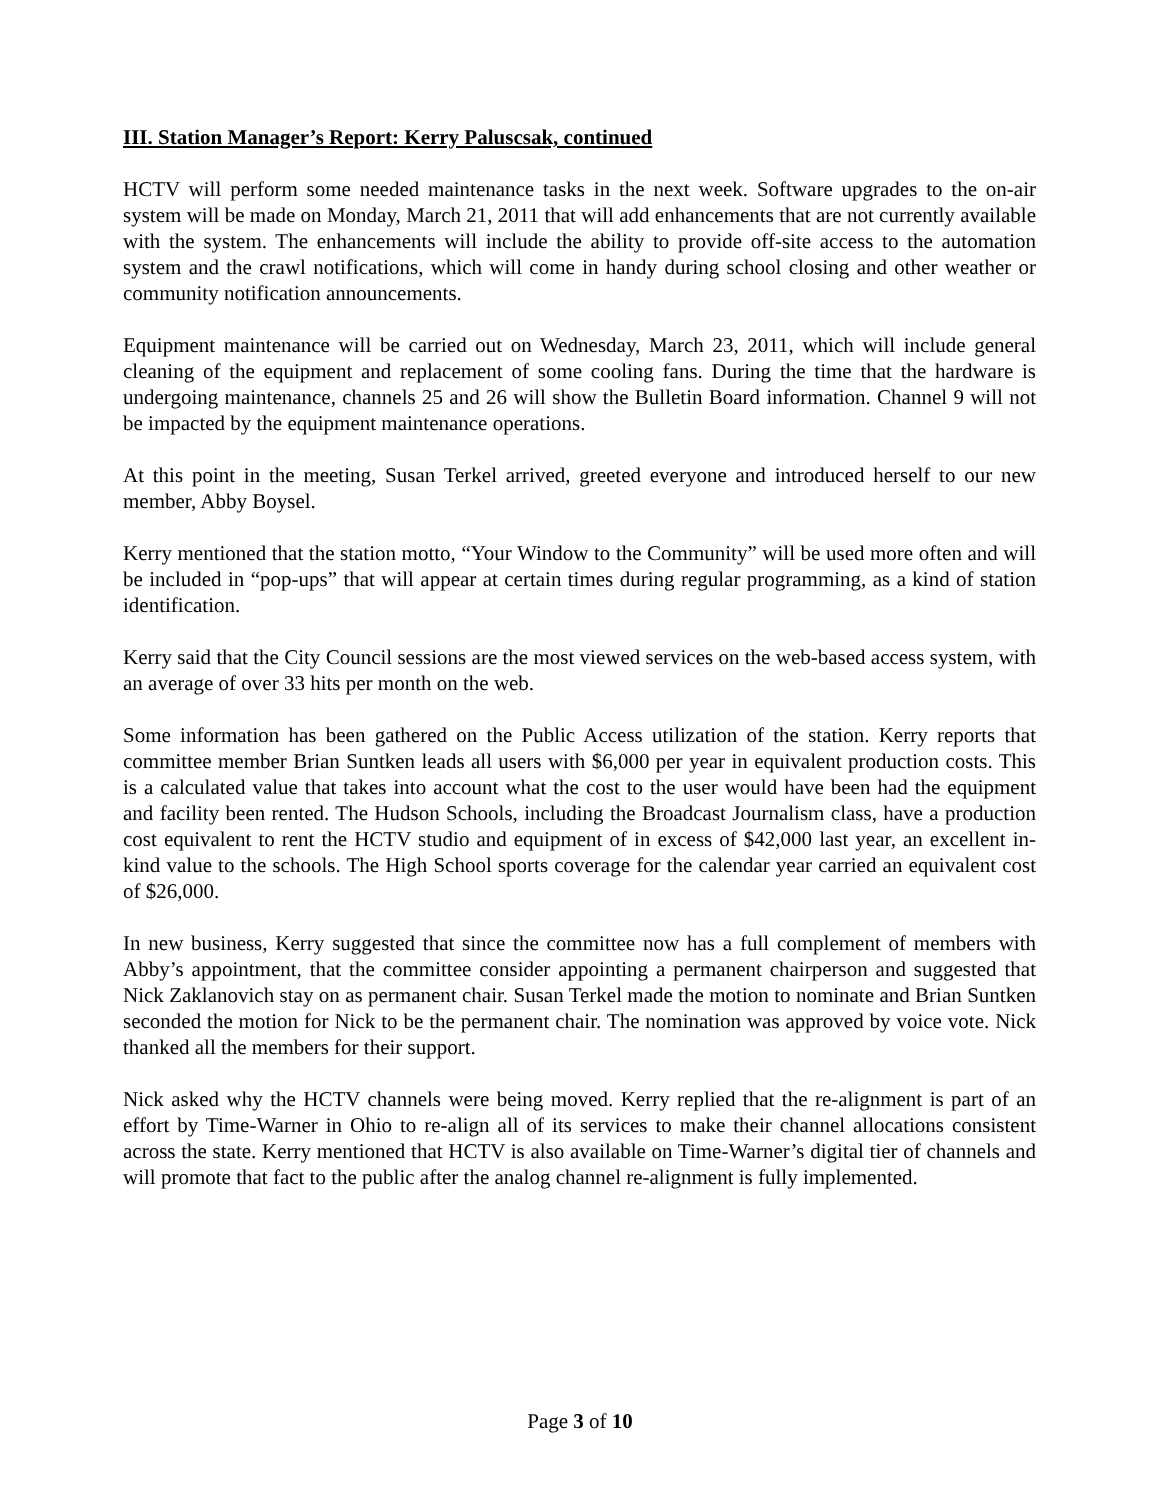III. Station Manager’s Report: Kerry Paluscsak, continued
HCTV will perform some needed maintenance tasks in the next week. Software upgrades to the on-air system will be made on Monday, March 21, 2011 that will add enhancements that are not currently available with the system. The enhancements will include the ability to provide off-site access to the automation system and the crawl notifications, which will come in handy during school closing and other weather or community notification announcements.
Equipment maintenance will be carried out on Wednesday, March 23, 2011, which will include general cleaning of the equipment and replacement of some cooling fans. During the time that the hardware is undergoing maintenance, channels 25 and 26 will show the Bulletin Board information. Channel 9 will not be impacted by the equipment maintenance operations.
At this point in the meeting, Susan Terkel arrived, greeted everyone and introduced herself to our new member, Abby Boysel.
Kerry mentioned that the station motto, “Your Window to the Community” will be used more often and will be included in “pop-ups” that will appear at certain times during regular programming, as a kind of station identification.
Kerry said that the City Council sessions are the most viewed services on the web-based access system, with an average of over 33 hits per month on the web.
Some information has been gathered on the Public Access utilization of the station. Kerry reports that committee member Brian Suntken leads all users with $6,000 per year in equivalent production costs. This is a calculated value that takes into account what the cost to the user would have been had the equipment and facility been rented. The Hudson Schools, including the Broadcast Journalism class, have a production cost equivalent to rent the HCTV studio and equipment of in excess of $42,000 last year, an excellent in-kind value to the schools. The High School sports coverage for the calendar year carried an equivalent cost of $26,000.
In new business, Kerry suggested that since the committee now has a full complement of members with Abby’s appointment, that the committee consider appointing a permanent chairperson and suggested that Nick Zaklanovich stay on as permanent chair. Susan Terkel made the motion to nominate and Brian Suntken seconded the motion for Nick to be the permanent chair. The nomination was approved by voice vote. Nick thanked all the members for their support.
Nick asked why the HCTV channels were being moved. Kerry replied that the re-alignment is part of an effort by Time-Warner in Ohio to re-align all of its services to make their channel allocations consistent across the state. Kerry mentioned that HCTV is also available on Time-Warner’s digital tier of channels and will promote that fact to the public after the analog channel re-alignment is fully implemented.
Page 3 of 10